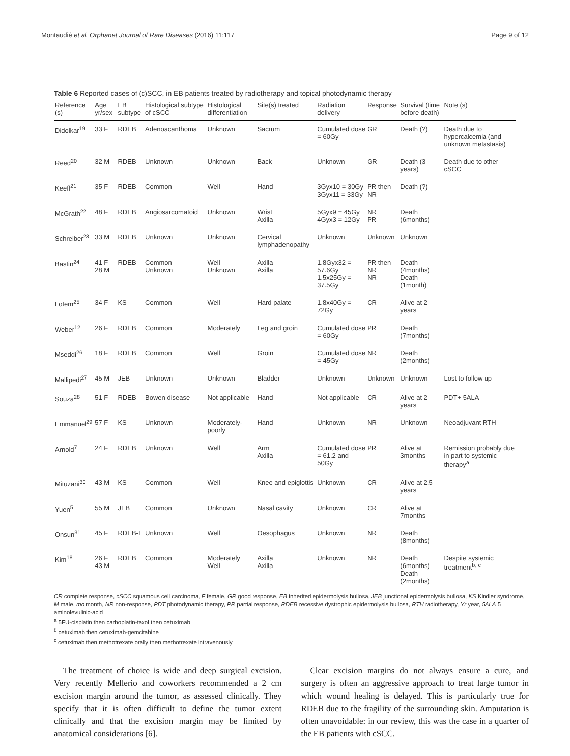Montaudié et al. Orphanet Journal of Rare Diseases (2016) 11:117 Page 9 of 12
Table 6 Reported cases of (c)SCC, in EB patients treated by radiotherapy and topical photodynamic therapy
| Reference (s) | Age yr/sex | EB subtype | Histological subtype of cSCC | Histological differentiation | Site(s) treated | Radiation delivery | Response | Survival (time before death) | Note (s) |
| --- | --- | --- | --- | --- | --- | --- | --- | --- | --- |
| Didolkar<sup>19</sup> | 33 F | RDEB | Adenoacanthoma | Unknown | Sacrum | Cumulated dose = 60Gy | GR | Death (?) | Death due to hypercalcemia (and unknown metastasis) |
| Reed<sup>20</sup> | 32 M | RDEB | Unknown | Unknown | Back | Unknown | GR | Death (3 years) | Death due to other cSCC |
| Keeff<sup>21</sup> | 35 F | RDEB | Common | Well | Hand | 3Gyx10 = 30Gy 3Gyx11 = 33Gy | PR then NR | Death (?) | |
| McGrath<sup>22</sup> | 48 F | RDEB | Angiosarcomatoid | Unknown | Wrist Axilla | 5Gyx9 = 45Gy 4Gyx3 = 12Gy | NR PR | Death (6months) | |
| Schreiber<sup>23</sup> | 33 M | RDEB | Unknown | Unknown | Cervical lymphadenopathy | Unknown | Unknown | Unknown | |
| Bastin<sup>24</sup> | 41 F 28 M | RDEB | Common Unknown | Well Unknown | Axilla Axilla | 1.8Gyx32 = 57.6Gy 1.5x25Gy = 37.5Gy | PR then NR NR | Death (4months) Death (1month) | |
| Lotem<sup>25</sup> | 34 F | KS | Common | Well | Hard palate | 1.8x40Gy = 72Gy | CR | Alive at 2 years | |
| Weber<sup>12</sup> | 26 F | RDEB | Common | Moderately | Leg and groin | Cumulated dose = 60Gy | PR | Death (7months) | |
| Mseddi<sup>26</sup> | 18 F | RDEB | Common | Well | Groin | Cumulated dose = 45Gy | NR | Death (2months) | |
| Mallipedi<sup>27</sup> | 45 M | JEB | Unknown | Unknown | Bladder | Unknown | Unknown | Unknown | Lost to follow-up |
| Souza<sup>28</sup> | 51 F | RDEB | Bowen disease | Not applicable | Hand | Not applicable | CR | Alive at 2 years | PDT+ 5ALA |
| Emmanuel<sup>29</sup> | 57 F | KS | Unknown | Moderately-poorly | Hand | Unknown | NR | Unknown | Neoadjuvant RTH |
| Arnold<sup>7</sup> | 24 F | RDEB | Unknown | Well | Arm Axilla | Cumulated dose = 61.2 and 50Gy | PR | Alive at 3months | Remission probably due in part to systemic therapy<sup>a</sup> |
| Mituzani<sup>30</sup> | 43 M | KS | Common | Well | Knee and epiglottis | Unknown | CR | Alive at 2.5 years | |
| Yuen<sup>5</sup> | 55 M | JEB | Common | Unknown | Nasal cavity | Unknown | CR | Alive at 7months | |
| Onsun<sup>31</sup> | 45 F | RDEB-I | Unknown | Well | Oesophagus | Unknown | NR | Death (8months) | |
| Kim<sup>18</sup> | 26 F 43 M | RDEB | Common | Moderately Well | Axilla Axilla | Unknown | NR | Death (6months) Death (2months) | Despite systemic treatment<sup>b, c</sup> |
CR complete response, cSCC squamous cell carcinoma, F female, GR good response, EB inherited epidermolysis bullosa, JEB junctional epidermolysis bullosa, KS Kindler syndrome, M male, mo month, NR non-response, PDT photodynamic therapy, PR partial response, RDEB recessive dystrophic epidermolysis bullosa, RTH radiotherapy, Yr year, 5ALA 5 aminolevulinic-acid
<sup>a</sup> 5FU-cisplatin then carboplatin-taxol then cetuximab
<sup>b</sup> cetuximab then cetuximab-gemcitabine
<sup>c</sup> cetuximab then methotrexate orally then methotrexate intravenously
The treatment of choice is wide and deep surgical excision. Very recently Mellerio and coworkers recommended a 2 cm excision margin around the tumor, as assessed clinically. They specify that it is often difficult to define the tumor extent clinically and that the excision margin may be limited by anatomical considerations [6].
Clear excision margins do not always ensure a cure, and surgery is often an aggressive approach to treat large tumor in which wound healing is delayed. This is particularly true for RDEB due to the fragility of the surrounding skin. Amputation is often unavoidable: in our review, this was the case in a quarter of the EB patients with cSCC.